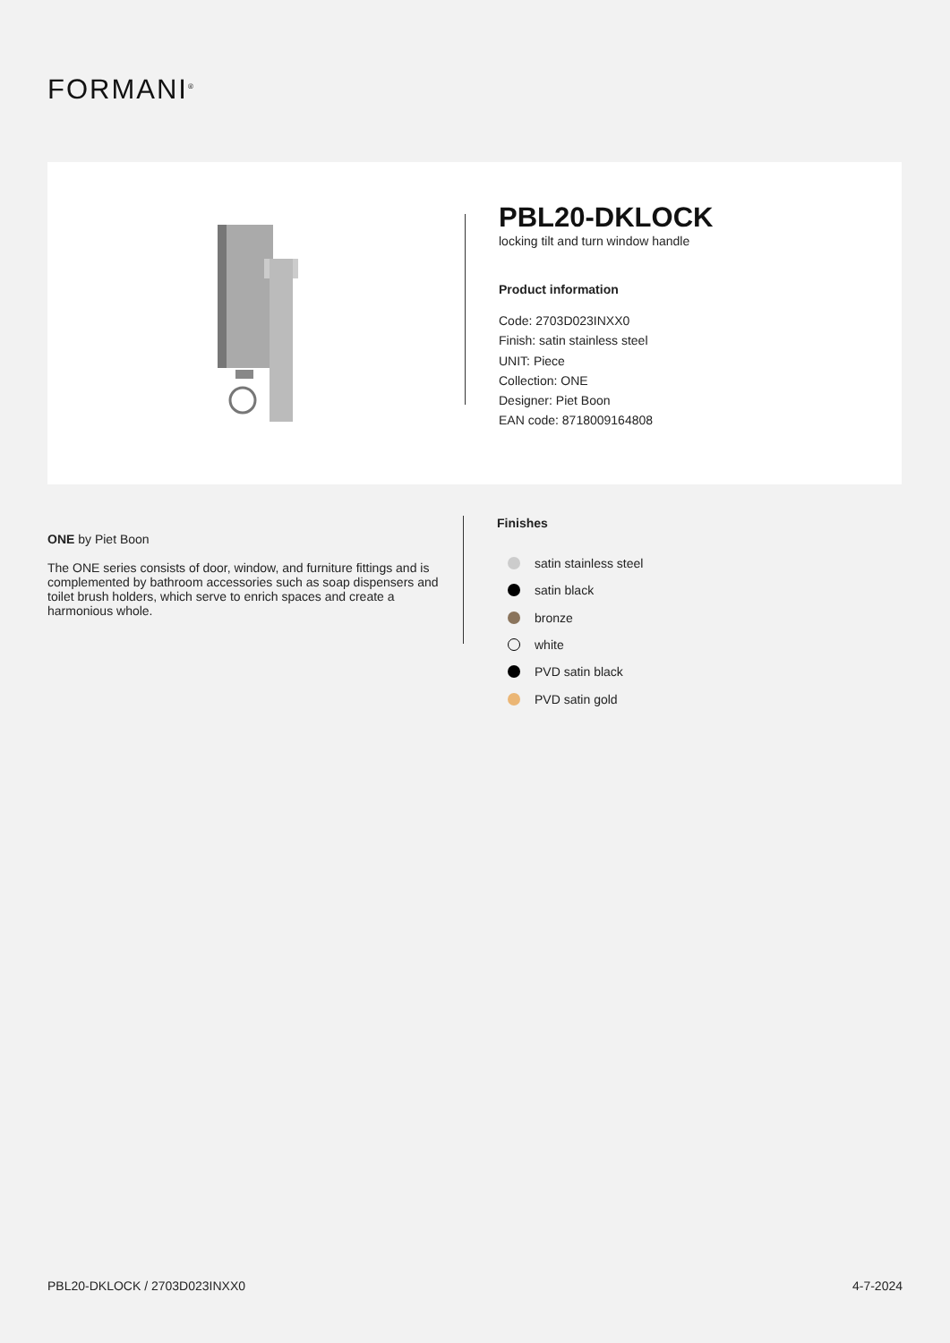FORMANI<sup>®</sup>
PBL20-DKLOCK
locking tilt and turn window handle
Product information
Code: 2703D023INXX0
Finish: satin stainless steel
UNIT: Piece
Collection: ONE
Designer: Piet Boon
EAN code: 8718009164808
ONE by Piet Boon
The ONE series consists of door, window, and furniture fittings and is complemented by bathroom accessories such as soap dispensers and toilet brush holders, which serve to enrich spaces and create a harmonious whole.
Finishes
satin stainless steel
satin black
bronze
white
PVD satin black
PVD satin gold
PBL20-DKLOCK / 2703D023INXX0 4-7-2024